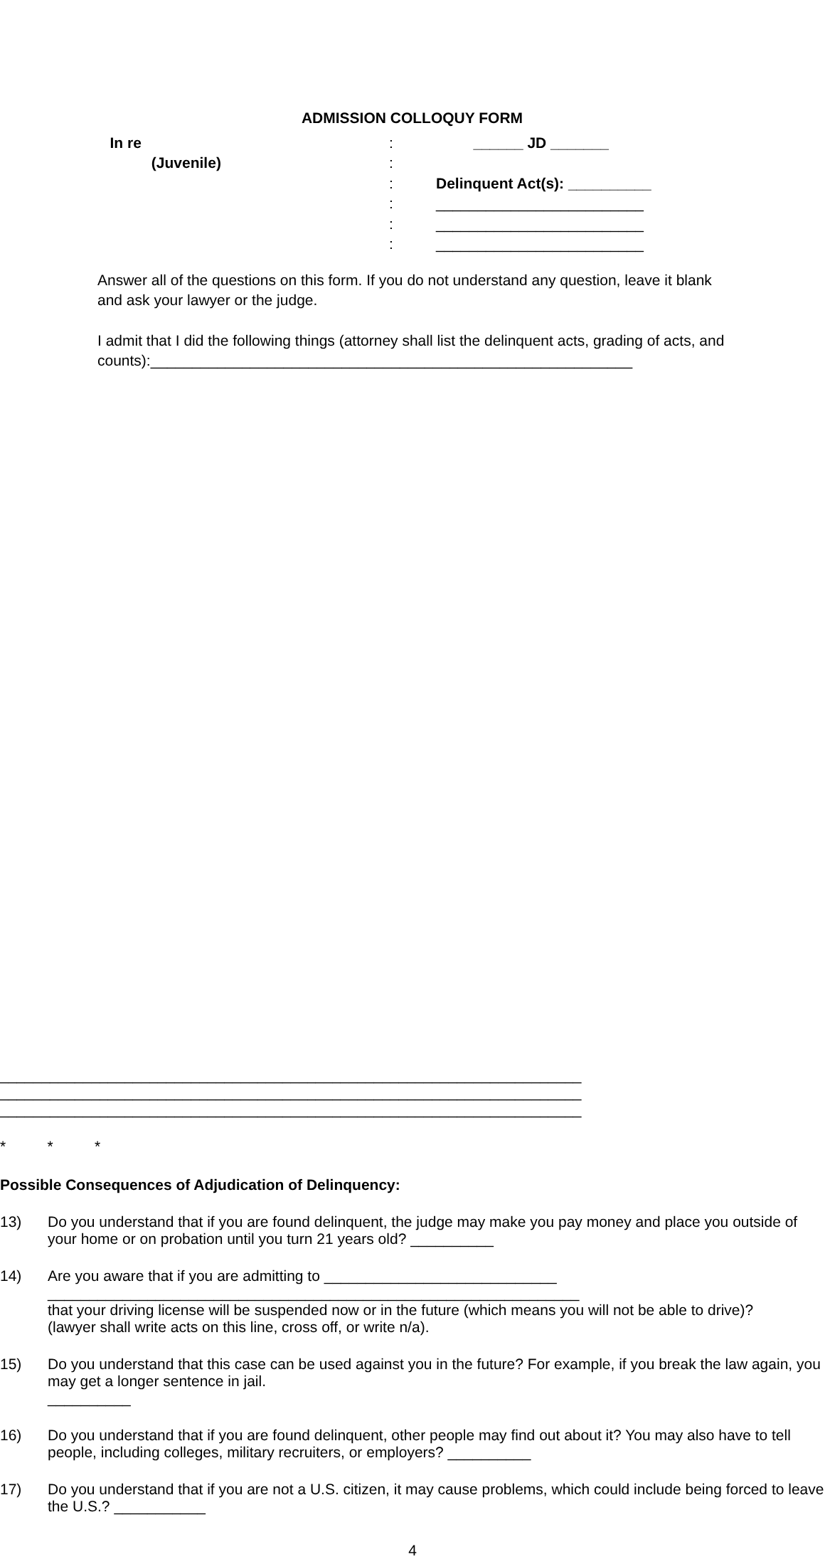ADMISSION COLLOQUY FORM
In re
:
______ JD _______
(Juvenile)
:
:
Delinquent Act(s): __________
:
_________________________
:
_________________________
:
_________________________
Answer all of the questions on this form. If you do not understand any question, leave it blank and ask your lawyer or the judge.
I admit that I did the following things (attorney shall list the delinquent acts, grading of acts, and counts):__________________________________________________________
______________________________________________________________________
______________________________________________________________________
______________________________________________________________________
* * *
Possible Consequences of Adjudication of Delinquency:
13) Do you understand that if you are found delinquent, the judge may make you pay money and place you outside of your home or on probation until you turn 21 years old? __________
14) Are you aware that if you are admitting to ____________________________
________________________________________________________________
that your driving license will be suspended now or in the future (which means you will not be able to drive)?
(lawyer shall write acts on this line, cross off, or write n/a).
15) Do you understand that this case can be used against you in the future? For example, if you break the law again, you may get a longer sentence in jail.
__________
16) Do you understand that if you are found delinquent, other people may find out about it? You may also have to tell people, including colleges, military recruiters, or employers? __________
17) Do you understand that if you are not a U.S. citizen, it may cause problems, which could include being forced to leave the U.S.? ___________
4